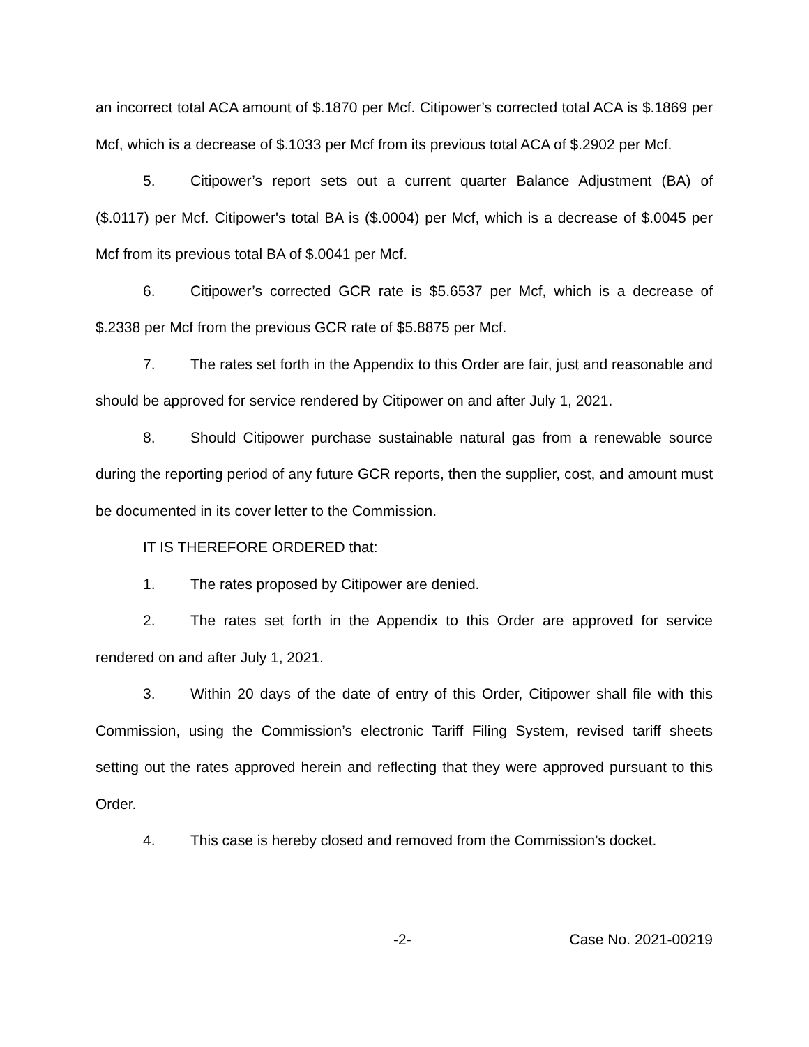an incorrect total ACA amount of $.1870 per Mcf. Citipower’s corrected total ACA is $.1869 per Mcf, which is a decrease of $.1033 per Mcf from its previous total ACA of $.2902 per Mcf.
5. Citipower’s report sets out a current quarter Balance Adjustment (BA) of ($.0117) per Mcf. Citipower's total BA is ($.0004) per Mcf, which is a decrease of $.0045 per Mcf from its previous total BA of $.0041 per Mcf.
6. Citipower’s corrected GCR rate is $5.6537 per Mcf, which is a decrease of $.2338 per Mcf from the previous GCR rate of $5.8875 per Mcf.
7. The rates set forth in the Appendix to this Order are fair, just and reasonable and should be approved for service rendered by Citipower on and after July 1, 2021.
8. Should Citipower purchase sustainable natural gas from a renewable source during the reporting period of any future GCR reports, then the supplier, cost, and amount must be documented in its cover letter to the Commission.
IT IS THEREFORE ORDERED that:
1. The rates proposed by Citipower are denied.
2. The rates set forth in the Appendix to this Order are approved for service rendered on and after July 1, 2021.
3. Within 20 days of the date of entry of this Order, Citipower shall file with this Commission, using the Commission’s electronic Tariff Filing System, revised tariff sheets setting out the rates approved herein and reflecting that they were approved pursuant to this Order.
4. This case is hereby closed and removed from the Commission’s docket.
-2- Case No. 2021-00219